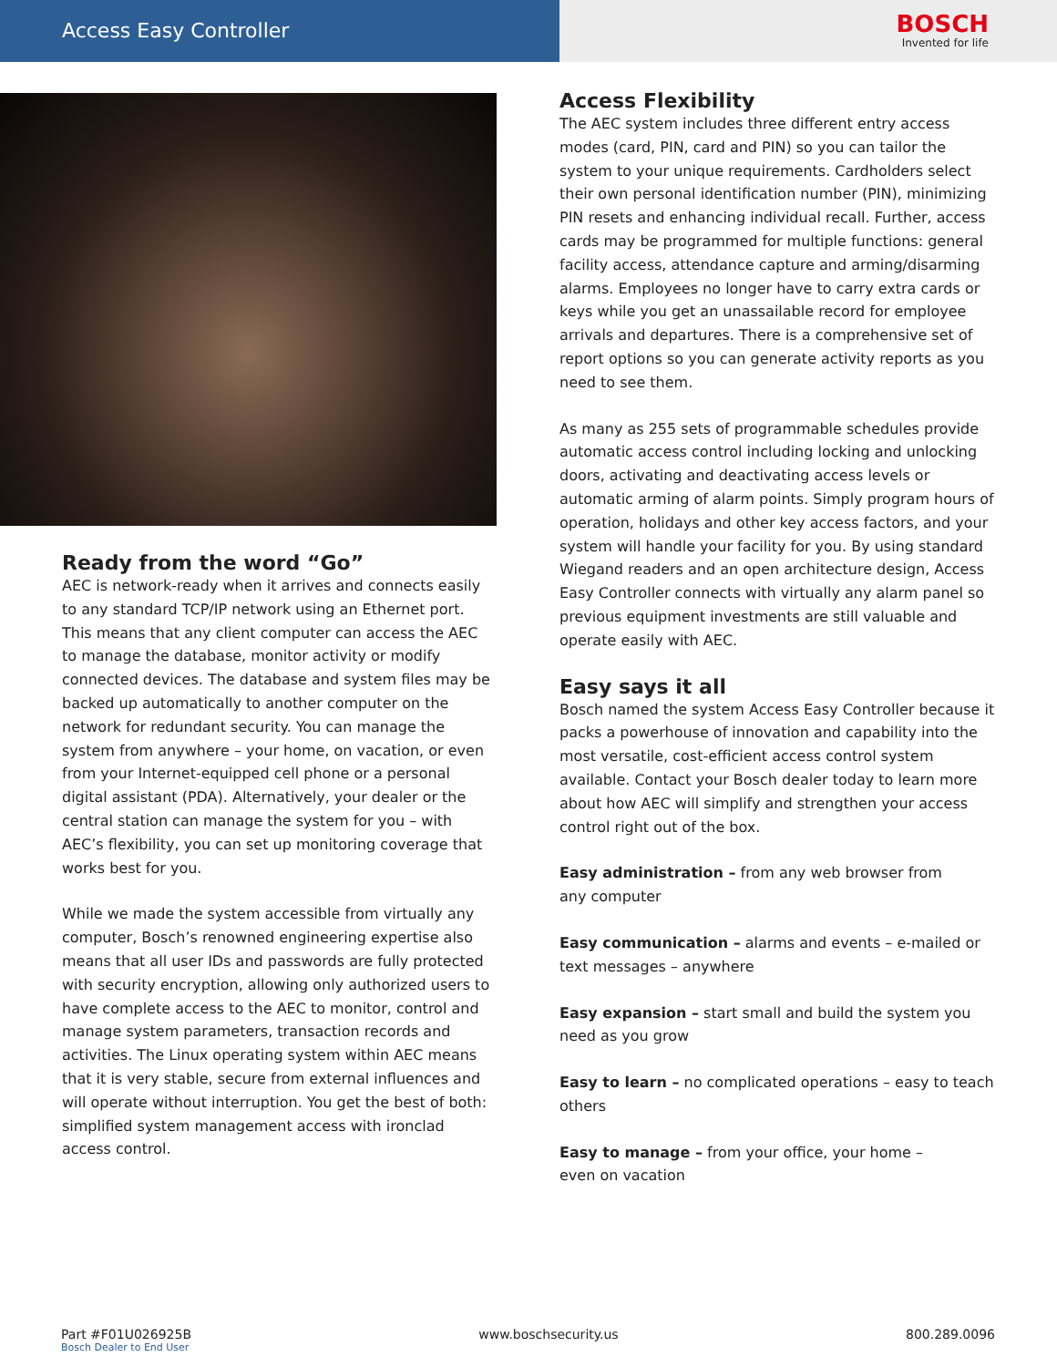Access Easy Controller
BOSCH
Invented for life
Ready from the word “Go”
AEC is network-ready when it arrives and connects easily to any standard TCP/IP network using an Ethernet port. This means that any client computer can access the AEC to manage the database, monitor activity or modify connected devices. The database and system files may be backed up automatically to another computer on the network for redundant security. You can manage the system from anywhere – your home, on vacation, or even from your Internet-equipped cell phone or a personal digital assistant (PDA). Alternatively, your dealer or the central station can manage the system for you – with AEC’s flexibility, you can set up monitoring coverage that works best for you.
While we made the system accessible from virtually any computer, Bosch’s renowned engineering expertise also means that all user IDs and passwords are fully protected with security encryption, allowing only authorized users to have complete access to the AEC to monitor, control and manage system parameters, transaction records and activities. The Linux operating system within AEC means that it is very stable, secure from external influences and will operate without interruption. You get the best of both: simplified system management access with ironclad access control.
Access Flexibility
The AEC system includes three different entry access modes (card, PIN, card and PIN) so you can tailor the system to your unique requirements. Cardholders select their own personal identification number (PIN), minimizing PIN resets and enhancing individual recall. Further, access cards may be programmed for multiple functions: general facility access, attendance capture and arming/disarming alarms. Employees no longer have to carry extra cards or keys while you get an unassailable record for employee arrivals and departures. There is a comprehensive set of report options so you can generate activity reports as you need to see them.
As many as 255 sets of programmable schedules provide automatic access control including locking and unlocking doors, activating and deactivating access levels or automatic arming of alarm points. Simply program hours of operation, holidays and other key access factors, and your system will handle your facility for you. By using standard Wiegand readers and an open architecture design, Access Easy Controller connects with virtually any alarm panel so previous equipment investments are still valuable and operate easily with AEC.
Easy says it all
Bosch named the system Access Easy Controller because it packs a powerhouse of innovation and capability into the most versatile, cost-efficient access control system available. Contact your Bosch dealer today to learn more about how AEC will simplify and strengthen your access control right out of the box.
Easy administration – from any web browser from
any computer
Easy communication – alarms and events – e-mailed or text messages – anywhere
Easy expansion – start small and build the system you need as you grow
Easy to learn – no complicated operations – easy to teach others
Easy to manage – from your office, your home –
even on vacation
Part #F01U026925B
Bosch Dealer to End User
www.boschsecurity.us 800.289.0096